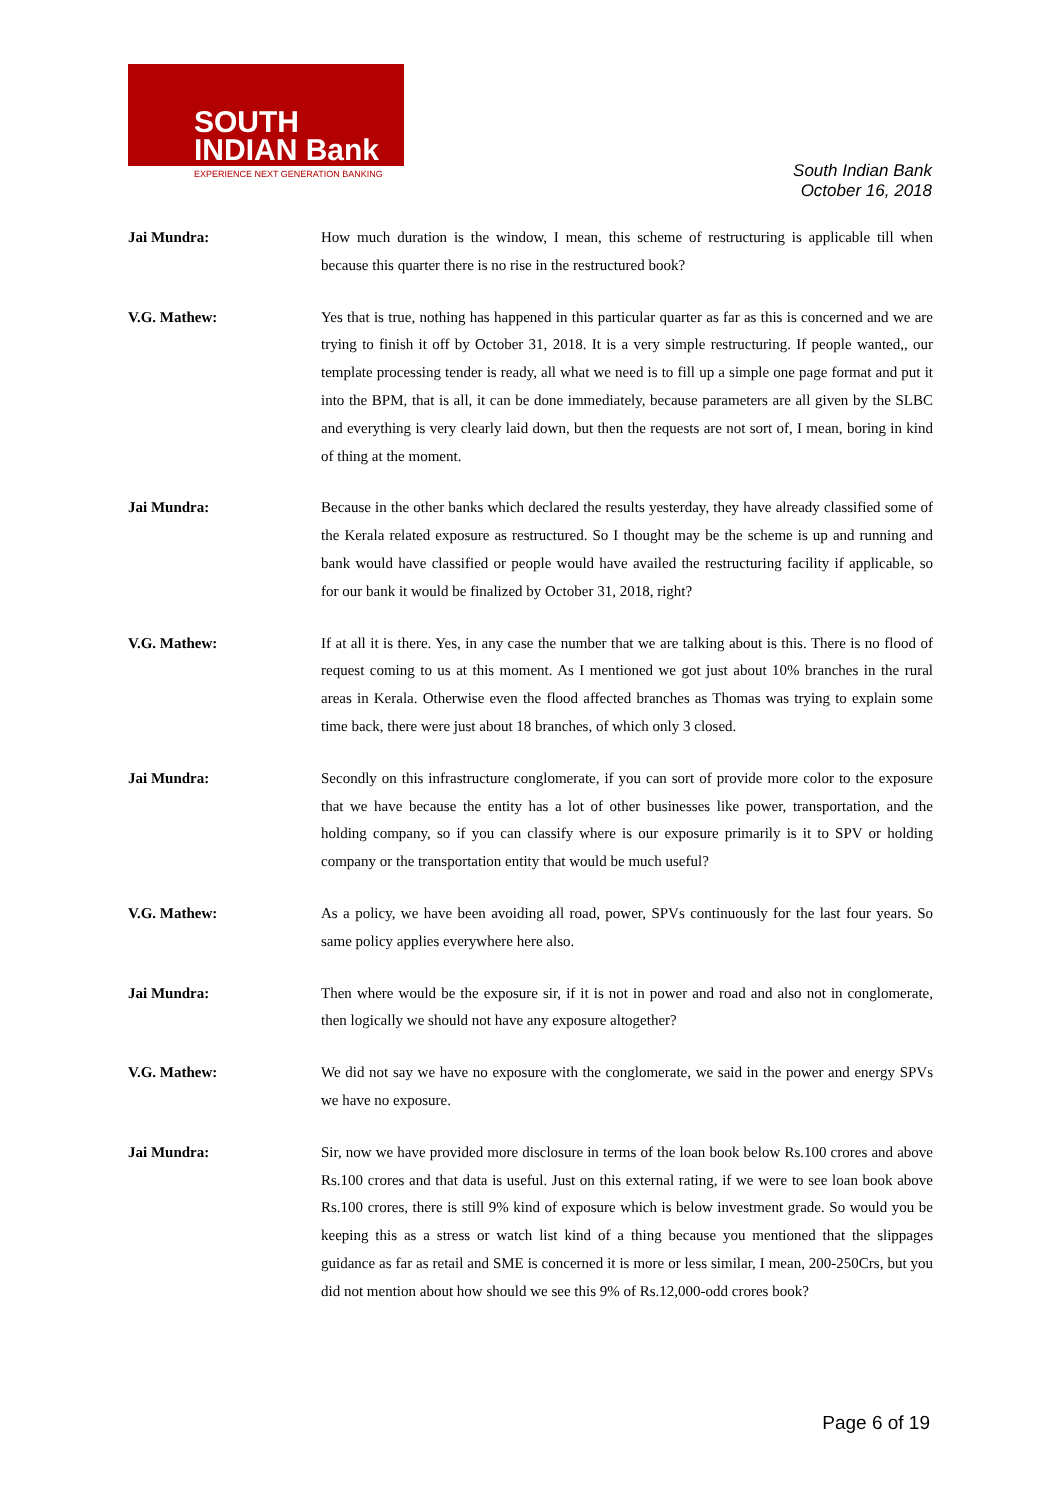SOUTH
INDIAN Bank
EXPERIENCE NEXT GENERATION BANKING
South Indian Bank
October 16, 2018
Jai Mundra: How much duration is the window, I mean, this scheme of restructuring is applicable till when because this quarter there is no rise in the restructured book?
V.G. Mathew: Yes that is true, nothing has happened in this particular quarter as far as this is concerned and we are trying to finish it off by October 31, 2018. It is a very simple restructuring. If people wanted,, our template processing tender is ready, all what we need is to fill up a simple one page format and put it into the BPM, that is all, it can be done immediately, because parameters are all given by the SLBC and everything is very clearly laid down, but then the requests are not sort of, I mean, boring in kind of thing at the moment.
Jai Mundra: Because in the other banks which declared the results yesterday, they have already classified some of the Kerala related exposure as restructured. So I thought may be the scheme is up and running and bank would have classified or people would have availed the restructuring facility if applicable, so for our bank it would be finalized by October 31, 2018, right?
V.G. Mathew: If at all it is there. Yes, in any case the number that we are talking about is this. There is no flood of request coming to us at this moment. As I mentioned we got just about 10% branches in the rural areas in Kerala. Otherwise even the flood affected branches as Thomas was trying to explain some time back, there were just about 18 branches, of which only 3 closed.
Jai Mundra: Secondly on this infrastructure conglomerate, if you can sort of provide more color to the exposure that we have because the entity has a lot of other businesses like power, transportation, and the holding company, so if you can classify where is our exposure primarily is it to SPV or holding company or the transportation entity that would be much useful?
V.G. Mathew: As a policy, we have been avoiding all road, power, SPVs continuously for the last four years. So same policy applies everywhere here also.
Jai Mundra: Then where would be the exposure sir, if it is not in power and road and also not in conglomerate, then logically we should not have any exposure altogether?
V.G. Mathew: We did not say we have no exposure with the conglomerate, we said in the power and energy SPVs we have no exposure.
Jai Mundra: Sir, now we have provided more disclosure in terms of the loan book below Rs.100 crores and above Rs.100 crores and that data is useful. Just on this external rating, if we were to see loan book above Rs.100 crores, there is still 9% kind of exposure which is below investment grade. So would you be keeping this as a stress or watch list kind of a thing because you mentioned that the slippages guidance as far as retail and SME is concerned it is more or less similar, I mean, 200-250Crs, but you did not mention about how should we see this 9% of Rs.12,000-odd crores book?
Page 6 of 19